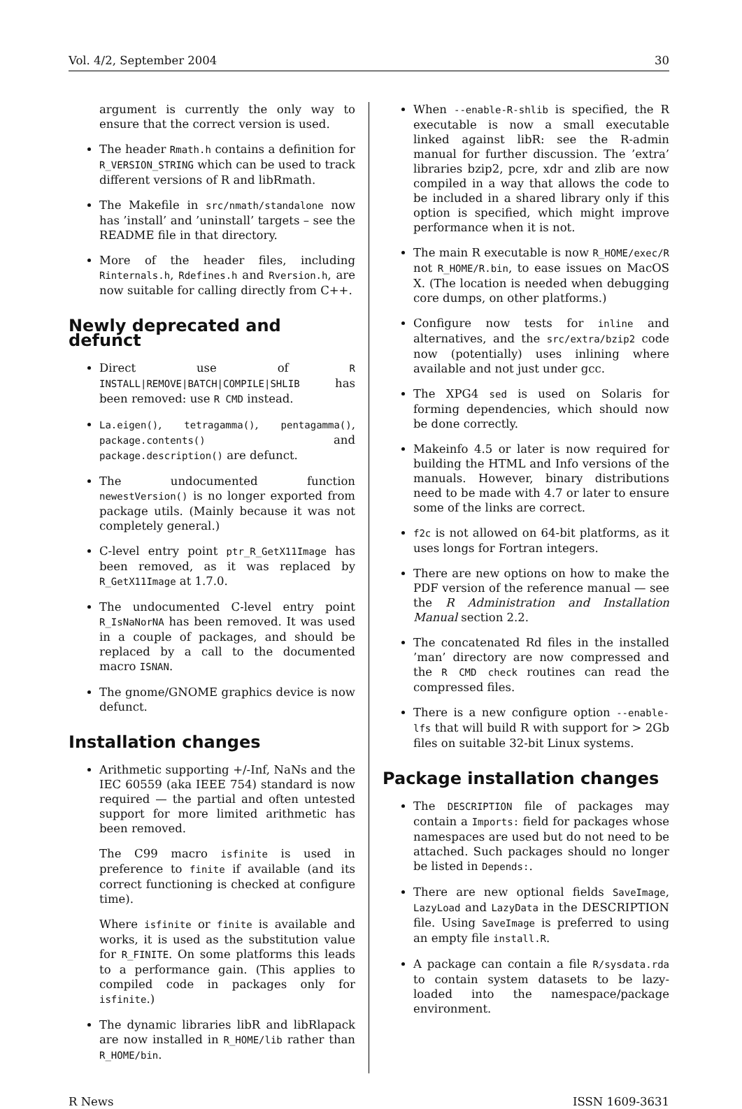Vol. 4/2, September 2004 30
argument is currently the only way to ensure that the correct version is used.
The header Rmath.h contains a definition for R_VERSION_STRING which can be used to track different versions of R and libRmath.
The Makefile in src/nmath/standalone now has ’install’ and ’uninstall’ targets – see the README file in that directory.
More of the header files, including Rinternals.h, Rdefines.h and Rversion.h, are now suitable for calling directly from C++.
Newly deprecated and defunct
Direct use of R INSTALL|REMOVE|BATCH|COMPILE|SHLIB has been removed: use R CMD instead.
La.eigen(), tetragamma(), pentagamma(), package.contents() and package.description() are defunct.
The undocumented function newestVersion() is no longer exported from package utils. (Mainly because it was not completely general.)
C-level entry point ptr_R_GetX11Image has been removed, as it was replaced by R_GetX11Image at 1.7.0.
The undocumented C-level entry point R_IsNaNorNA has been removed. It was used in a couple of packages, and should be replaced by a call to the documented macro ISNAN.
The gnome/GNOME graphics device is now defunct.
Installation changes
Arithmetic supporting +/-Inf, NaNs and the IEC 60559 (aka IEEE 754) standard is now required — the partial and often untested support for more limited arithmetic has been removed.
The C99 macro isfinite is used in preference to finite if available (and its correct functioning is checked at configure time).
Where isfinite or finite is available and works, it is used as the substitution value for R_FINITE. On some platforms this leads to a performance gain. (This applies to compiled code in packages only for isfinite.)
The dynamic libraries libR and libRlapack are now installed in R_HOME/lib rather than R_HOME/bin.
When --enable-R-shlib is specified, the R executable is now a small executable linked against libR: see the R-admin manual for further discussion. The ’extra’ libraries bzip2, pcre, xdr and zlib are now compiled in a way that allows the code to be included in a shared library only if this option is specified, which might improve performance when it is not.
The main R executable is now R_HOME/exec/R not R_HOME/R.bin, to ease issues on MacOS X. (The location is needed when debugging core dumps, on other platforms.)
Configure now tests for inline and alternatives, and the src/extra/bzip2 code now (potentially) uses inlining where available and not just under gcc.
The XPG4 sed is used on Solaris for forming dependencies, which should now be done correctly.
Makeinfo 4.5 or later is now required for building the HTML and Info versions of the manuals. However, binary distributions need to be made with 4.7 or later to ensure some of the links are correct.
f2c is not allowed on 64-bit platforms, as it uses longs for Fortran integers.
There are new options on how to make the PDF version of the reference manual — see the R Administration and Installation Manual section 2.2.
The concatenated Rd files in the installed ’man’ directory are now compressed and the R CMD check routines can read the compressed files.
There is a new configure option --enable-lfs that will build R with support for > 2Gb files on suitable 32-bit Linux systems.
Package installation changes
The DESCRIPTION file of packages may contain a Imports: field for packages whose namespaces are used but do not need to be attached. Such packages should no longer be listed in Depends:.
There are new optional fields SaveImage, LazyLoad and LazyData in the DESCRIPTION file. Using SaveImage is preferred to using an empty file install.R.
A package can contain a file R/sysdata.rda to contain system datasets to be lazy-loaded into the namespace/package environment.
R News ISSN 1609-3631